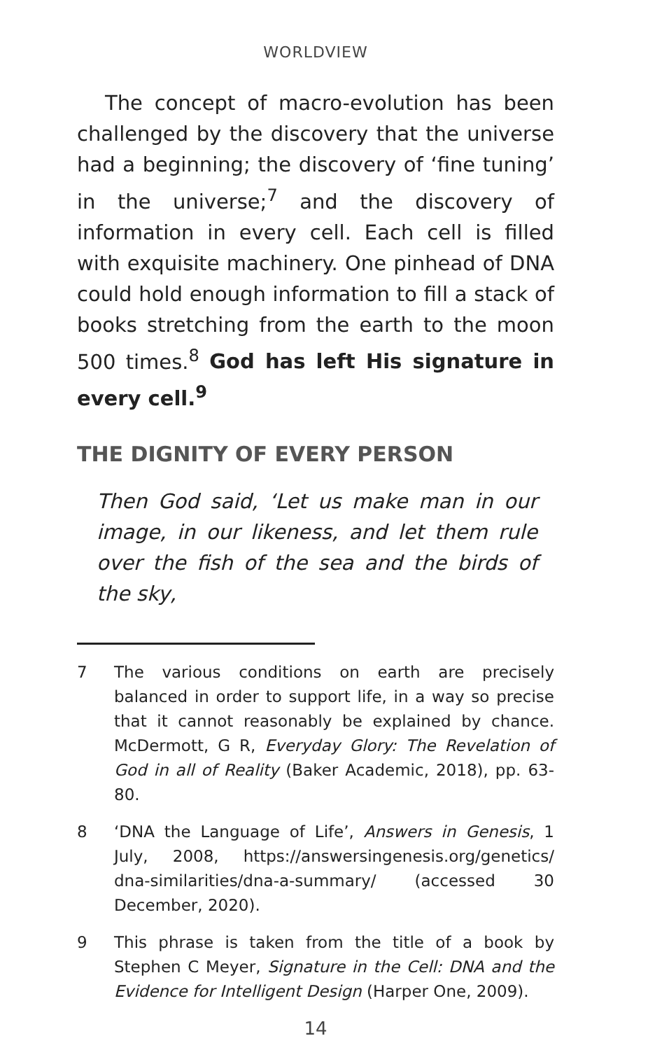WORLDVIEW
The concept of macro-evolution has been challenged by the discovery that the universe had a beginning; the discovery of ‘fine tuning’ in the universe;<sup>7</sup> and the discovery of information in every cell. Each cell is filled with exquisite machinery. One pinhead of DNA could hold enough information to fill a stack of books stretching from the earth to the moon 500 times.<sup>8</sup> God has left His signature in every cell.<sup>9</sup>
THE DIGNITY OF EVERY PERSON
Then God said, ‘Let us make man in our image, in our likeness, and let them rule over the fish of the sea and the birds of the sky,
7 The various conditions on earth are precisely balanced in order to support life, in a way so precise that it cannot reasonably be explained by chance. McDermott, G R, Everyday Glory: The Revelation of God in all of Reality (Baker Academic, 2018), pp. 63-80.
8 ‘DNA the Language of Life’, Answers in Genesis, 1 July, 2008, https://answersingenesis.org/genetics/ dna-similarities/dna-a-summary/ (accessed 30 December, 2020).
9 This phrase is taken from the title of a book by Stephen C Meyer, Signature in the Cell: DNA and the Evidence for Intelligent Design (Harper One, 2009).
14